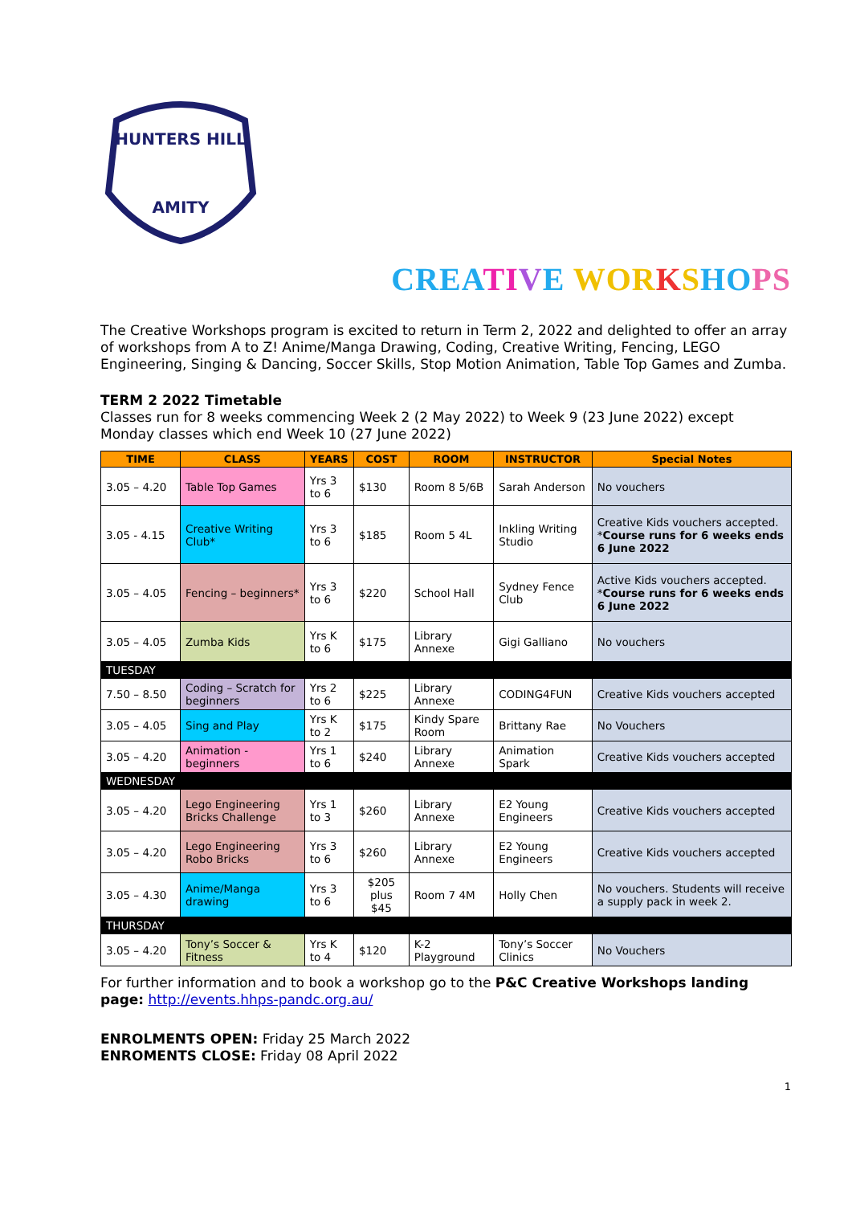HUNTERS HILL
AMITY
CREA TI VE WOR KSHO PS
The Creative Workshops program is excited to return in Term 2, 2022 and delighted to offer an array of workshops from A to Z! Anime/Manga Drawing, Coding, Creative Writing, Fencing, LEGO Engineering, Singing & Dancing, Soccer Skills, Stop Motion Animation, Table Top Games and Zumba.
TERM 2 2022 Timetable
Classes run for 8 weeks commencing Week 2 (2 May 2022) to Week 9 (23 June 2022) except Monday classes which end Week 10 (27 June 2022)
| TIME | CLASS | YEARS | COST | ROOM | INSTRUCTOR | Special Notes |
| --- | --- | --- | --- | --- | --- | --- |
| 3.05 – 4.20 | Table Top Games | Yrs 3 to 6 | $130 | Room 8 5/6B | Sarah Anderson | No vouchers |
| 3.05 - 4.15 | Creative Writing Club* | Yrs 3 to 6 | $185 | Room 5 4L | Inkling Writing Studio | Creative Kids vouchers accepted. * Course runs for 6 weeks ends 6 June 2022 |
| 3.05 – 4.05 | Fencing – beginners* | Yrs 3 to 6 | $220 | School Hall | Sydney Fence Club | Active Kids vouchers accepted. * Course runs for 6 weeks ends 6 June 2022 |
| 3.05 – 4.05 | Zumba Kids | Yrs K to 6 | $175 | Library Annexe | Gigi Galliano | No vouchers |
| TUESDAY | | | | | | |
| 7.50 – 8.50 | Coding – Scratch for beginners | Yrs 2 to 6 | $225 | Library Annexe | CODING4FUN | Creative Kids vouchers accepted |
| 3.05 – 4.05 | Sing and Play | Yrs K to 2 | $175 | Kindy Spare Room | Brittany Rae | No Vouchers |
| 3.05 – 4.20 | Animation - beginners | Yrs 1 to 6 | $240 | Library Annexe | Animation Spark | Creative Kids vouchers accepted |
| WEDNESDAY | | | | | | |
| 3.05 – 4.20 | Lego Engineering Bricks Challenge | Yrs 1 to 3 | $260 | Library Annexe | E2 Young Engineers | Creative Kids vouchers accepted |
| 3.05 – 4.20 | Lego Engineering Robo Bricks | Yrs 3 to 6 | $260 | Library Annexe | E2 Young Engineers | Creative Kids vouchers accepted |
| 3.05 – 4.30 | Anime/Manga drawing | Yrs 3 to 6 | $205 plus $45 | Room 7 4M | Holly Chen | No vouchers. Students will receive a supply pack in week 2. |
| THURSDAY | | | | | | |
| 3.05 – 4.20 | Tony’s Soccer & Fitness | Yrs K to 4 | $120 | K-2 Playground | Tony’s Soccer Clinics | No Vouchers |
For further information and to book a workshop go to the P&C Creative Workshops landing page: http://events.hhps-pandc.org.au/
ENROLMENTS OPEN: Friday 25 March 2022
ENROMENTS CLOSE: Friday 08 April 2022
1